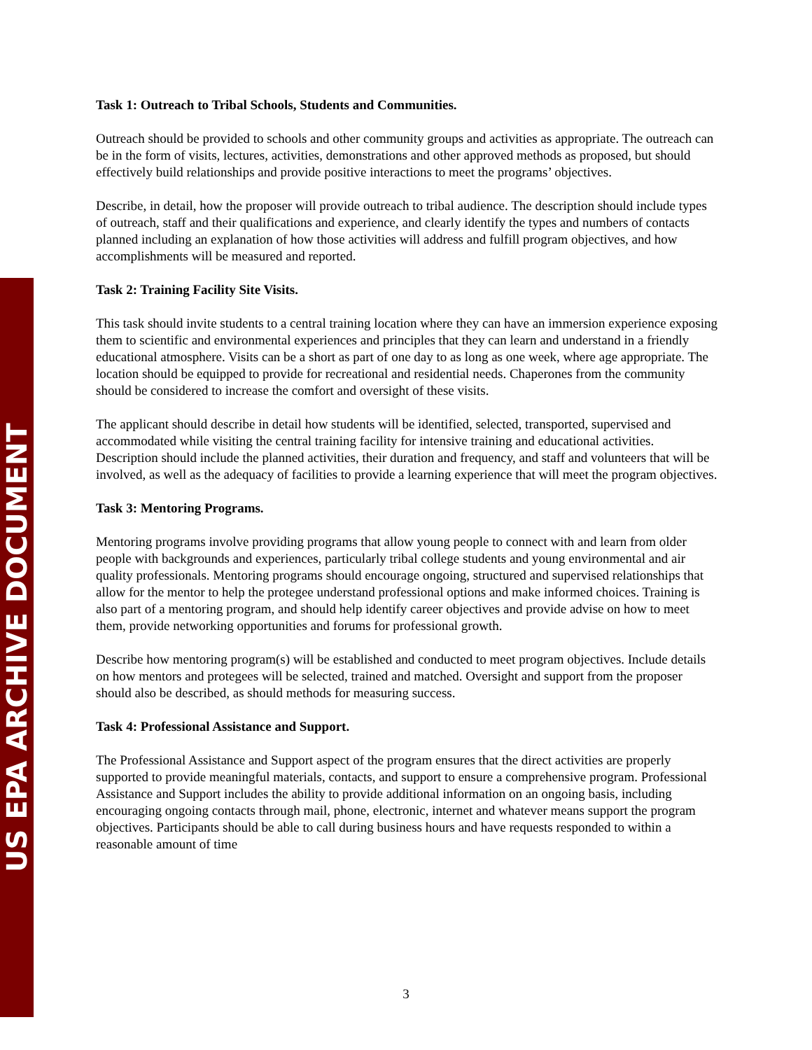US EPA ARCHIVE DOCUMENT
Task 1: Outreach to Tribal Schools, Students and Communities.
Outreach should be provided to schools and other community groups and activities as appropriate. The outreach can be in the form of visits, lectures, activities, demonstrations and other approved methods as proposed, but should effectively build relationships and provide positive interactions to meet the programs’ objectives.
Describe, in detail, how the proposer will provide outreach to tribal audience. The description should include types of outreach, staff and their qualifications and experience, and clearly identify the types and numbers of contacts planned including an explanation of how those activities will address and fulfill program objectives, and how accomplishments will be measured and reported.
Task 2: Training Facility Site Visits.
This task should invite students to a central training location where they can have an immersion experience exposing them to scientific and environmental experiences and principles that they can learn and understand in a friendly educational atmosphere. Visits can be a short as part of one day to as long as one week, where age appropriate. The location should be equipped to provide for recreational and residential needs. Chaperones from the community should be considered to increase the comfort and oversight of these visits.
The applicant should describe in detail how students will be identified, selected, transported, supervised and accommodated while visiting the central training facility for intensive training and educational activities. Description should include the planned activities, their duration and frequency, and staff and volunteers that will be involved, as well as the adequacy of facilities to provide a learning experience that will meet the program objectives.
Task 3: Mentoring Programs.
Mentoring programs involve providing programs that allow young people to connect with and learn from older people with backgrounds and experiences, particularly tribal college students and young environmental and air quality professionals. Mentoring programs should encourage ongoing, structured and supervised relationships that allow for the mentor to help the protegee understand professional options and make informed choices. Training is also part of a mentoring program, and should help identify career objectives and provide advise on how to meet them, provide networking opportunities and forums for professional growth.
Describe how mentoring program(s) will be established and conducted to meet program objectives. Include details on how mentors and protegees will be selected, trained and matched. Oversight and support from the proposer should also be described, as should methods for measuring success.
Task 4: Professional Assistance and Support.
The Professional Assistance and Support aspect of the program ensures that the direct activities are properly supported to provide meaningful materials, contacts, and support to ensure a comprehensive program. Professional Assistance and Support includes the ability to provide additional information on an ongoing basis, including encouraging ongoing contacts through mail, phone, electronic, internet and whatever means support the program objectives. Participants should be able to call during business hours and have requests responded to within a reasonable amount of time
3